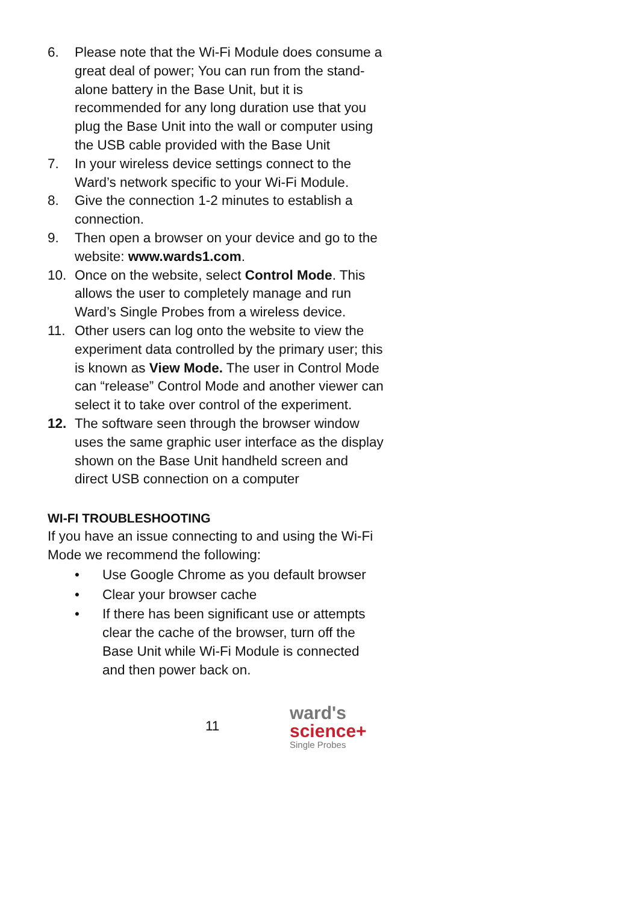6. Please note that the Wi-Fi Module does consume a great deal of power; You can run from the stand-alone battery in the Base Unit, but it is recommended for any long duration use that you plug the Base Unit into the wall or computer using the USB cable provided with the Base Unit
7. In your wireless device settings connect to the Ward’s network specific to your Wi-Fi Module.
8. Give the connection 1-2 minutes to establish a connection.
9. Then open a browser on your device and go to the website: www.wards1.com.
10. Once on the website, select Control Mode. This allows the user to completely manage and run Ward’s Single Probes from a wireless device.
11. Other users can log onto the website to view the experiment data controlled by the primary user; this is known as View Mode. The user in Control Mode can “release” Control Mode and another viewer can select it to take over control of the experiment.
12. The software seen through the browser window uses the same graphic user interface as the display shown on the Base Unit handheld screen and direct USB connection on a computer
WI-FI TROUBLESHOOTING
If you have an issue connecting to and using the Wi-Fi Mode we recommend the following:
• Use Google Chrome as you default browser
• Clear your browser cache
• If there has been significant use or attempts clear the cache of the browser, turn off the Base Unit while Wi-Fi Module is connected and then power back on.
11
ward's
science+
Single Probes